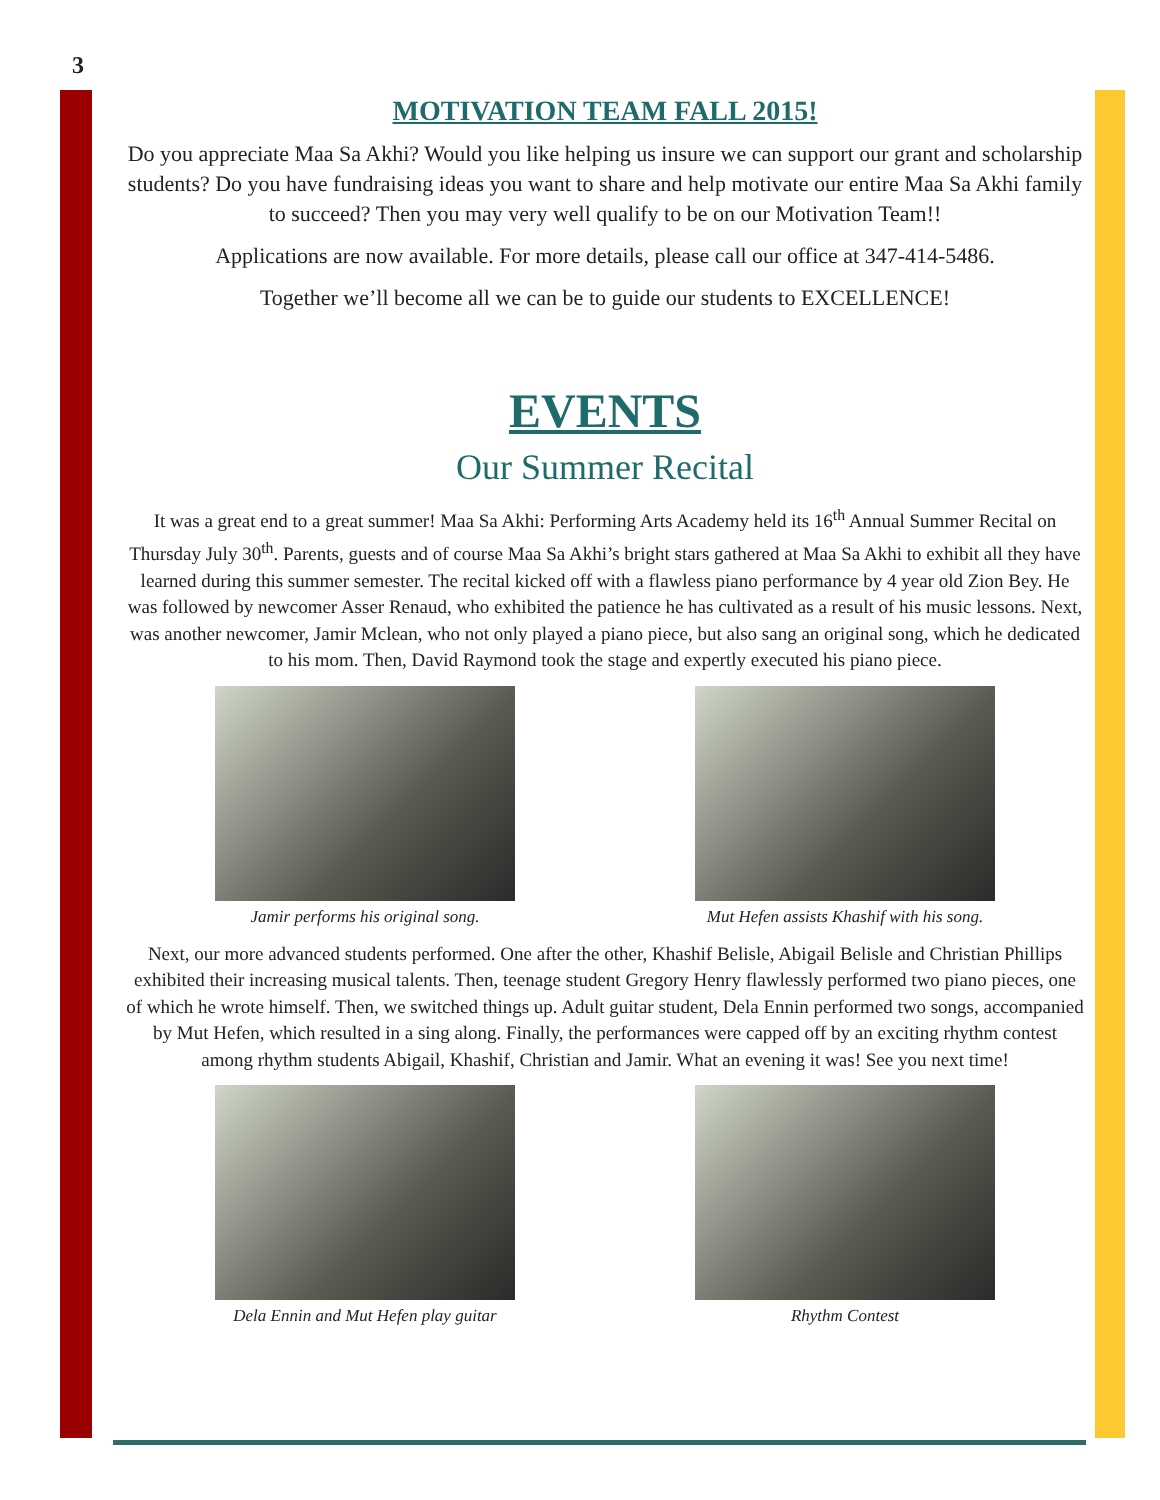3
MOTIVATION TEAM FALL 2015!
Do you appreciate Maa Sa Akhi? Would you like helping us insure we can support our grant and scholarship students? Do you have fundraising ideas you want to share and help motivate our entire Maa Sa Akhi family to succeed? Then you may very well qualify to be on our Motivation Team!!
Applications are now available. For more details, please call our office at 347-414-5486.
Together we’ll become all we can be to guide our students to EXCELLENCE!
EVENTS
Our Summer Recital
It was a great end to a great summer! Maa Sa Akhi: Performing Arts Academy held its 16<sup>th</sup> Annual Summer Recital on Thursday July 30<sup>th</sup>. Parents, guests and of course Maa Sa Akhi’s bright stars gathered at Maa Sa Akhi to exhibit all they have learned during this summer semester. The recital kicked off with a flawless piano performance by 4 year old Zion Bey. He was followed by newcomer Asser Renaud, who exhibited the patience he has cultivated as a result of his music lessons. Next, was another newcomer, Jamir Mclean, who not only played a piano piece, but also sang an original song, which he dedicated to his mom. Then, David Raymond took the stage and expertly executed his piano piece.
Jamir performs his original song.
Mut Hefen assists Khashif with his song.
Next, our more advanced students performed. One after the other, Khashif Belisle, Abigail Belisle and Christian Phillips exhibited their increasing musical talents. Then, teenage student Gregory Henry flawlessly performed two piano pieces, one of which he wrote himself. Then, we switched things up. Adult guitar student, Dela Ennin performed two songs, accompanied by Mut Hefen, which resulted in a sing along. Finally, the performances were capped off by an exciting rhythm contest among rhythm students Abigail, Khashif, Christian and Jamir. What an evening it was! See you next time!
Dela Ennin and Mut Hefen play guitar
Rhythm Contest